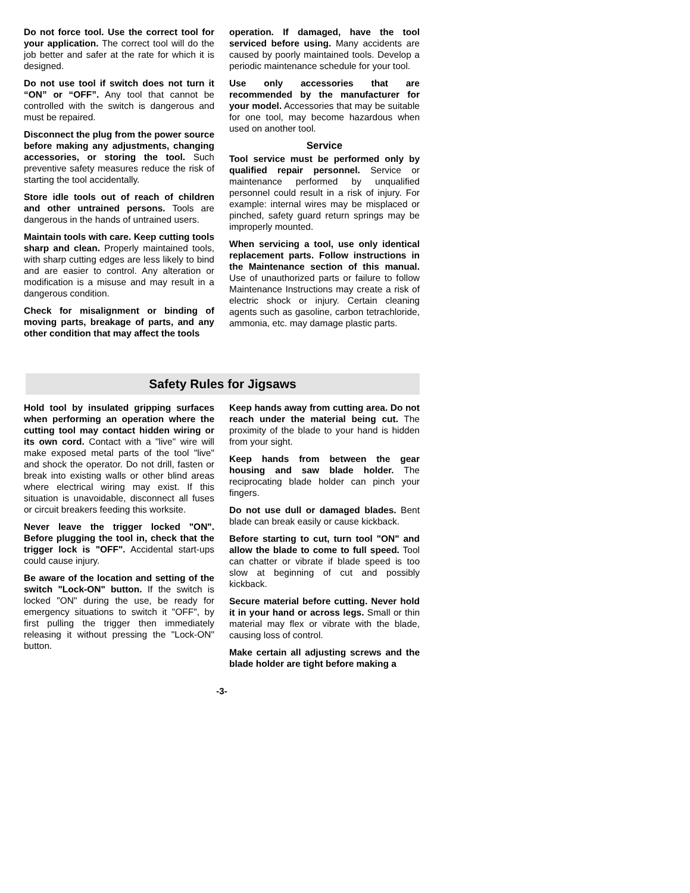Do not force tool. Use the correct tool for your application. The correct tool will do the job better and safer at the rate for which it is designed.
Do not use tool if switch does not turn it “ON” or “OFF”. Any tool that cannot be controlled with the switch is dangerous and must be repaired.
Disconnect the plug from the power source before making any adjustments, changing accessories, or storing the tool. Such preventive safety measures reduce the risk of starting the tool accidentally.
Store idle tools out of reach of children and other untrained persons. Tools are dangerous in the hands of untrained users.
Maintain tools with care. Keep cutting tools sharp and clean. Properly maintained tools, with sharp cutting edges are less likely to bind and are easier to control. Any alteration or modification is a misuse and may result in a dangerous condition.
Check for misalignment or binding of moving parts, breakage of parts, and any other condition that may affect the tools
operation. If damaged, have the tool serviced before using. Many accidents are caused by poorly maintained tools. Develop a periodic maintenance schedule for your tool.
Use only accessories that are recommended by the manufacturer for your model. Accessories that may be suitable for one tool, may become hazardous when used on another tool.
Service
Tool service must be performed only by qualified repair personnel. Service or maintenance performed by unqualified personnel could result in a risk of injury. For example: internal wires may be misplaced or pinched, safety guard return springs may be improperly mounted.
When servicing a tool, use only identical replacement parts. Follow instructions in the Maintenance section of this manual. Use of unauthorized parts or failure to follow Maintenance Instructions may create a risk of electric shock or injury. Certain cleaning agents such as gasoline, carbon tetrachloride, ammonia, etc. may damage plastic parts.
Safety Rules for Jigsaws
Hold tool by insulated gripping surfaces when performing an operation where the cutting tool may contact hidden wiring or its own cord. Contact with a "live" wire will make exposed metal parts of the tool "live" and shock the operator. Do not drill, fasten or break into existing walls or other blind areas where electrical wiring may exist. If this situation is unavoidable, disconnect all fuses or circuit breakers feeding this worksite.
Never leave the trigger locked "ON". Before plugging the tool in, check that the trigger lock is "OFF". Accidental start-ups could cause injury.
Be aware of the location and setting of the switch "Lock-ON" button. If the switch is locked "ON" during the use, be ready for emergency situations to switch it "OFF", by first pulling the trigger then immediately releasing it without pressing the "Lock-ON" button.
Keep hands away from cutting area. Do not reach under the material being cut. The proximity of the blade to your hand is hidden from your sight.
Keep hands from between the gear housing and saw blade holder. The reciprocating blade holder can pinch your fingers.
Do not use dull or damaged blades. Bent blade can break easily or cause kickback.
Before starting to cut, turn tool "ON" and allow the blade to come to full speed. Tool can chatter or vibrate if blade speed is too slow at beginning of cut and possibly kickback.
Secure material before cutting. Never hold it in your hand or across legs. Small or thin material may flex or vibrate with the blade, causing loss of control.
Make certain all adjusting screws and the blade holder are tight before making a
-3-